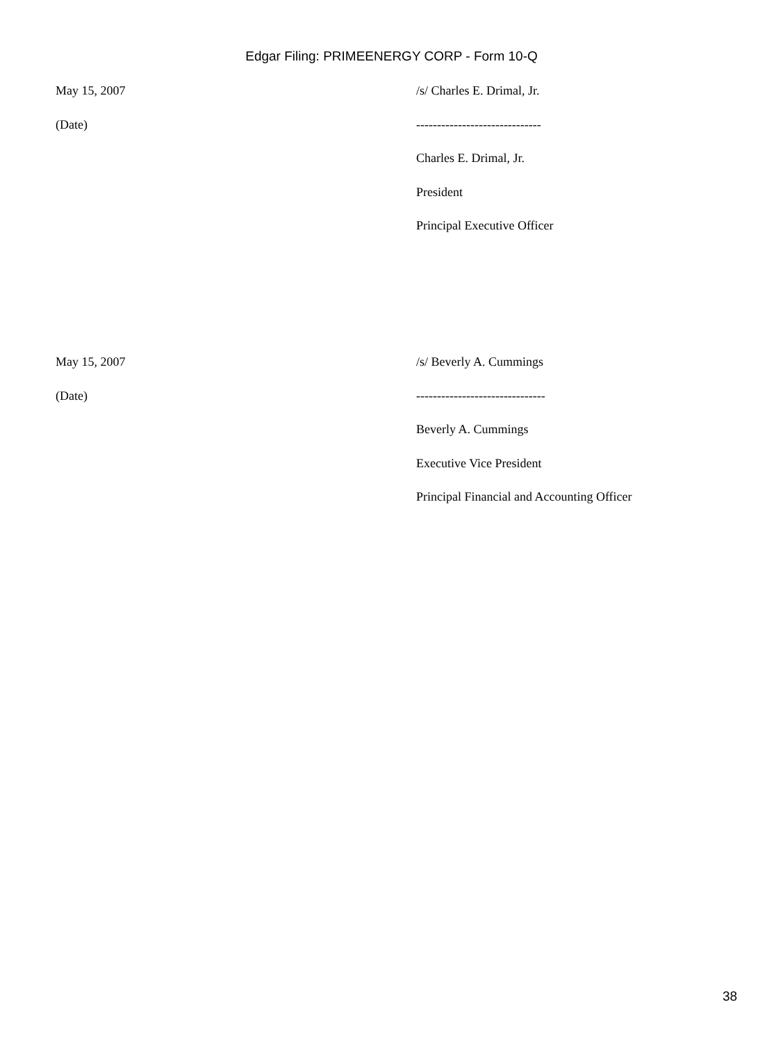Edgar Filing: PRIMEENERGY CORP - Form 10-Q
| May 15, 2007 | /s/ Charles E. Drimal, Jr. |
| (Date) | ------------------------------ |
| | Charles E. Drimal, Jr. |
| | President |
| | Principal Executive Officer |
| May 15, 2007 | /s/ Beverly A. Cummings |
| (Date) | ------------------------------- |
| | Beverly A. Cummings |
| | Executive Vice President |
| | Principal Financial and Accounting Officer |
38